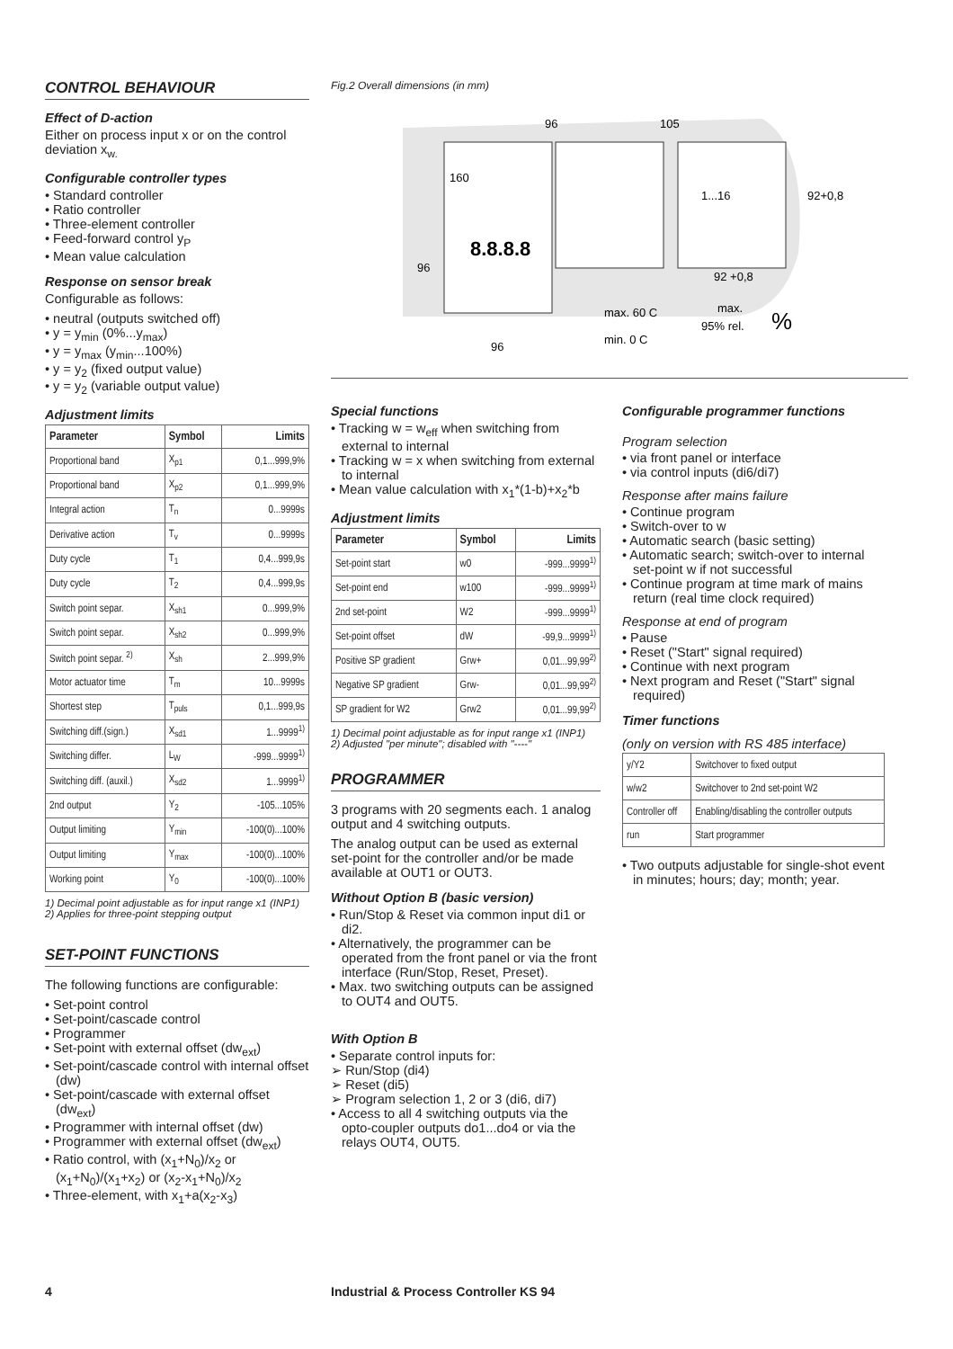CONTROL BEHAVIOUR
Effect of D-action
Either on process input x or on the control deviation x<sub>w.</sub>
Configurable controller types
• Standard controller
• Ratio controller
• Three-element controller
• Feed-forward control y<sub>P</sub>
• Mean value calculation
Response on sensor break
Configurable as follows:
• neutral (outputs switched off)
• y = y<sub>min</sub> (0%...y<sub>max</sub>)
• y = y<sub>max</sub> (y<sub>min</sub>...100%)
• y = y<sub>2</sub> (fixed output value)
• y = y<sub>2</sub> (variable output value)
Adjustment limits
| Parameter | Symbol | Limits |
| --- | --- | --- |
| Proportional band | X<sub>p1</sub> | 0,1...999,9% |
| Proportional band | X<sub>p2</sub> | 0,1...999,9% |
| Integral action | T<sub>n</sub> | 0...9999s |
| Derivative action | T<sub>v</sub> | 0...9999s |
| Duty cycle | T<sub>1</sub> | 0,4...999,9s |
| Duty cycle | T<sub>2</sub> | 0,4...999,9s |
| Switch point separ. | X<sub>sh1</sub> | 0...999,9% |
| Switch point separ. | X<sub>sh2</sub> | 0...999,9% |
| Switch point separ. <sup>2)</sup> | X<sub>sh</sub> | 2...999,9% |
| Motor actuator time | T<sub>m</sub> | 10...9999s |
| Shortest step | T<sub>puls</sub> | 0,1...999,9s |
| Switching diff.(sign.) | X<sub>sd1</sub> | 1...9999<sup>1)</sup> |
| Switching differ. | L<sub>W</sub> | -999...9999<sup>1)</sup> |
| Switching diff. (auxil.) | X<sub>sd2</sub> | 1...9999<sup>1)</sup> |
| 2nd output | Y<sub>2</sub> | -105...105% |
| Output limiting | Y<sub>min</sub> | -100(0)...100% |
| Output limiting | Y<sub>max</sub> | -100(0)...100% |
| Working point | Y<sub>0</sub> | -100(0)...100% |
1) Decimal point adjustable as for input range x1 (INP1)
2) Applies for three-point stepping output
SET-POINT FUNCTIONS
The following functions are configurable:
• Set-point control
• Set-point/cascade control
• Programmer
• Set-point with external offset (dw<sub>ext</sub>)
• Set-point/cascade control with internal offset (dw)
• Set-point/cascade with external offset (dw<sub>ext</sub>)
• Programmer with internal offset (dw)
• Programmer with external offset (dw<sub>ext</sub>)
• Ratio control, with (x<sub>1</sub>+N<sub>0</sub>)/x<sub>2</sub> or (x<sub>1</sub>+N<sub>0</sub>)/(x<sub>1</sub>+x<sub>2</sub>) or (x<sub>2</sub>-x<sub>1</sub>+N<sub>0</sub>)/x<sub>2</sub>
• Three-element, with x<sub>1</sub>+a(x<sub>2</sub>-x<sub>3</sub>)
Fig.2 Overall dimensions (in mm)
96
105
160
1...16
8.8.8.8
96
96
92 +0,8
92+0,8
max. 60 C
min. 0 C
max.
95% rel.
%
Special functions
• Tracking w = w<sub>eff</sub> when switching from external to internal
• Tracking w = x when switching from external to internal
• Mean value calculation with x<sub>1</sub>*(1-b)+x<sub>2</sub>*b
Adjustment limits
| Parameter | Symbol | Limits |
| --- | --- | --- |
| Set-point start | w0 | -999...9999<sup>1)</sup> |
| Set-point end | w100 | -999...9999<sup>1)</sup> |
| 2nd set-point | W2 | -999...9999<sup>1)</sup> |
| Set-point offset | dW | -99,9...9999<sup>1)</sup> |
| Positive SP gradient | Grw+ | 0,01...99,99<sup>2)</sup> |
| Negative SP gradient | Grw- | 0,01...99,99<sup>2)</sup> |
| SP gradient for W2 | Grw2 | 0,01...99,99<sup>2)</sup> |
1) Decimal point adjustable as for input range x1 (INP1)
2) Adjusted "per minute"; disabled with "----"
PROGRAMMER
3 programs with 20 segments each. 1 analog output and 4 switching outputs.
The analog output can be used as external set-point for the controller and/or be made available at OUT1 or OUT3.
Without Option B (basic version)
• Run/Stop & Reset via common input di1 or di2.
• Alternatively, the programmer can be operated from the front panel or via the front interface (Run/Stop, Reset, Preset).
• Max. two switching outputs can be assigned to OUT4 and OUT5.
With Option B
• Separate control inputs for:
➢ Run/Stop (di4)
➢ Reset (di5)
➢ Program selection 1, 2 or 3 (di6, di7)
• Access to all 4 switching outputs via the opto-coupler outputs do1...do4 or via the relays OUT4, OUT5.
Configurable programmer functions
Program selection
• via front panel or interface
• via control inputs (di6/di7)
Response after mains failure
• Continue program
• Switch-over to w
• Automatic search (basic setting)
• Automatic search; switch-over to internal set-point w if not successful
• Continue program at time mark of mains return (real time clock required)
Response at end of program
• Pause
• Reset ("Start" signal required)
• Continue with next program
• Next program and Reset ("Start" signal required)
Timer functions
(only on version with RS 485 interface)
| y/Y2 | Switchover to fixed output |
| w/w2 | Switchover to 2nd set-point W2 |
| Controller off | Enabling/disabling the controller outputs |
| run | Start programmer |
• Two outputs adjustable for single-shot event in minutes; hours; day; month; year.
4 Industrial & Process Controller KS 94